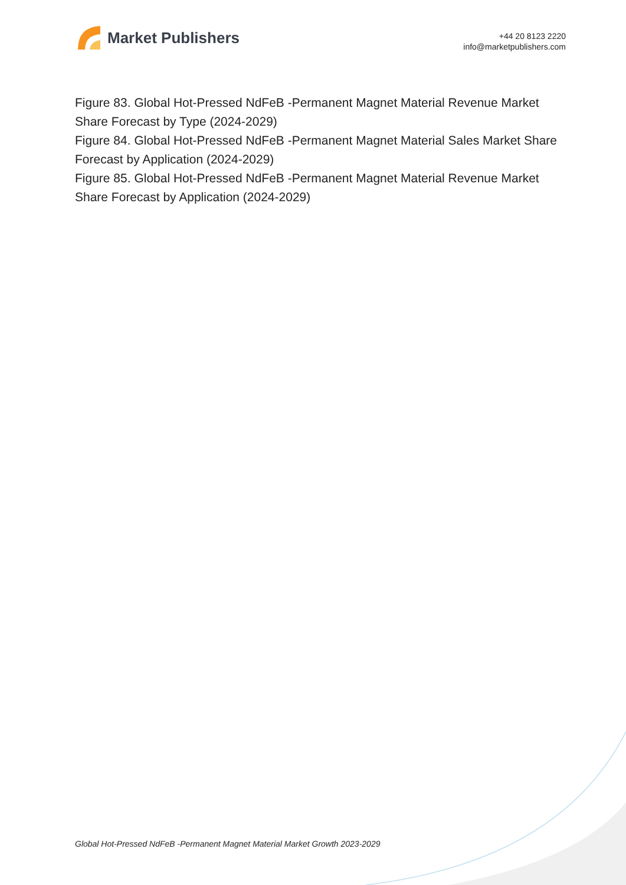Market Publishers
+44 20 8123 2220
info@marketpublishers.com
Figure 83. Global Hot-Pressed NdFeB -Permanent Magnet Material Revenue Market Share Forecast by Type (2024-2029)
Figure 84. Global Hot-Pressed NdFeB -Permanent Magnet Material Sales Market Share Forecast by Application (2024-2029)
Figure 85. Global Hot-Pressed NdFeB -Permanent Magnet Material Revenue Market Share Forecast by Application (2024-2029)
Global Hot-Pressed NdFeB -Permanent Magnet Material Market Growth 2023-2029